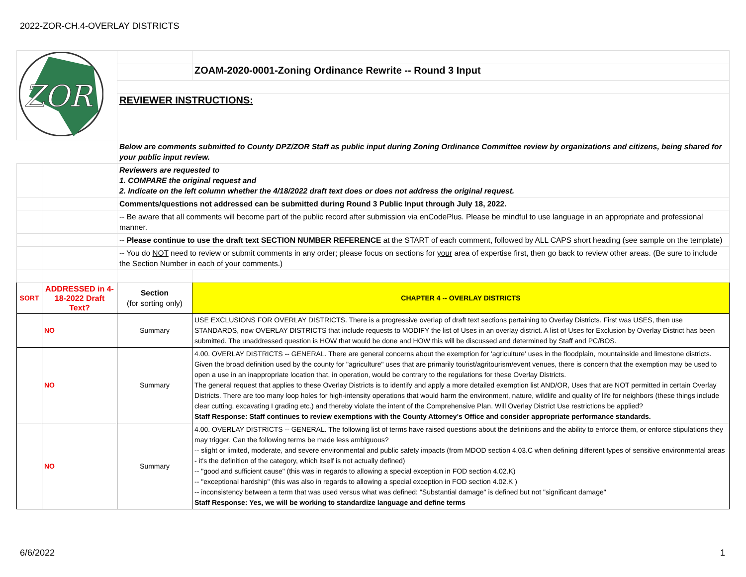2022-ZOR-CH.4-OVERLAY DISTRICTS
| ZOR | | | |
| | | | ZOAM-2020-0001-Zoning Ordinance Rewrite -- Round 3 Input |
| | | REVIEWER INSTRUCTIONS: | |
| | | Below are comments submitted to County DPZ/ZOR Staff as public input during Zoning Ordinance Committee review by organizations and citizens, being shared for your public input review. | |
| | | Reviewers are requested to 1. COMPARE the original request and 2. Indicate on the left column whether the 4/18/2022 draft text does or does not address the original request. | |
| | | Comments/questions not addressed can be submitted during Round 3 Public Input through July 18, 2022. | |
| | | -- Be aware that all comments will become part of the public record after submission via enCodePlus. Please be mindful to use language in an appropriate and professional manner. | |
| | | -- Please continue to use the draft text SECTION NUMBER REFERENCE at the START of each comment, followed by ALL CAPS short heading (see sample on the template) | |
| | | -- You do NOT need to review or submit comments in any order; please focus on sections for your area of expertise first, then go back to review other areas. (Be sure to include the Section Number in each of your comments.) | |
| SORT | ADDRESSED in 4-18-2022 Draft Text? | Section (for sorting only) | CHAPTER 4 -- OVERLAY DISTRICTS |
| | NO | Summary | USE EXCLUSIONS FOR OVERLAY DISTRICTS. There is a progressive overlap of draft text sections pertaining to Overlay Districts. First was USES, then use STANDARDS, now OVERLAY DISTRICTS that include requests to MODIFY the list of Uses in an overlay district. A list of Uses for Exclusion by Overlay District has been submitted. The unaddressed question is HOW that would be done and HOW this will be discussed and determined by Staff and PC/BOS. |
| | NO | Summary | 4.00. OVERLAY DISTRICTS -- GENERAL. There are general concerns about the exemption for 'agriculture' uses in the floodplain, mountainside and limestone districts. Given the broad definition used by the county for "agriculture" uses that are primarily tourist/agritourism/event venues, there is concern that the exemption may be used to open a use in an inappropriate location that, in operation, would be contrary to the regulations for these Overlay Districts. The general request that applies to these Overlay Districts is to identify and apply a more detailed exemption list AND/OR, Uses that are NOT permitted in certain Overlay Districts. There are too many loop holes for high-intensity operations that would harm the environment, nature, wildlife and quality of life for neighbors (these things include clear cutting, excavating I grading etc.) and thereby violate the intent of the Comprehensive Plan. Will Overlay District Use restrictions be applied? Staff Response: Staff continues to review exemptions with the County Attorney's Office and consider appropriate performance standards. |
| | NO | Summary | 4.00. OVERLAY DISTRICTS -- GENERAL. The following list of terms have raised questions about the definitions and the ability to enforce them, or enforce stipulations they may trigger. Can the following terms be made less ambiguous? -- slight or limited, moderate, and severe environmental and public safety impacts (from MDOD section 4.03.C when defining different types of sensitive environmental areas - it's the definition of the category, which itself is not actually defined) -- "good and sufficient cause" (this was in regards to allowing a special exception in FOD section 4.02.K) -- "exceptional hardship" (this was also in regards to allowing a special exception in FOD section 4.02.K ) -- inconsistency between a term that was used versus what was defined: "Substantial damage" is defined but not "significant damage" Staff Response: Yes, we will be working to standardize language and define terms |
6/6/2022 1